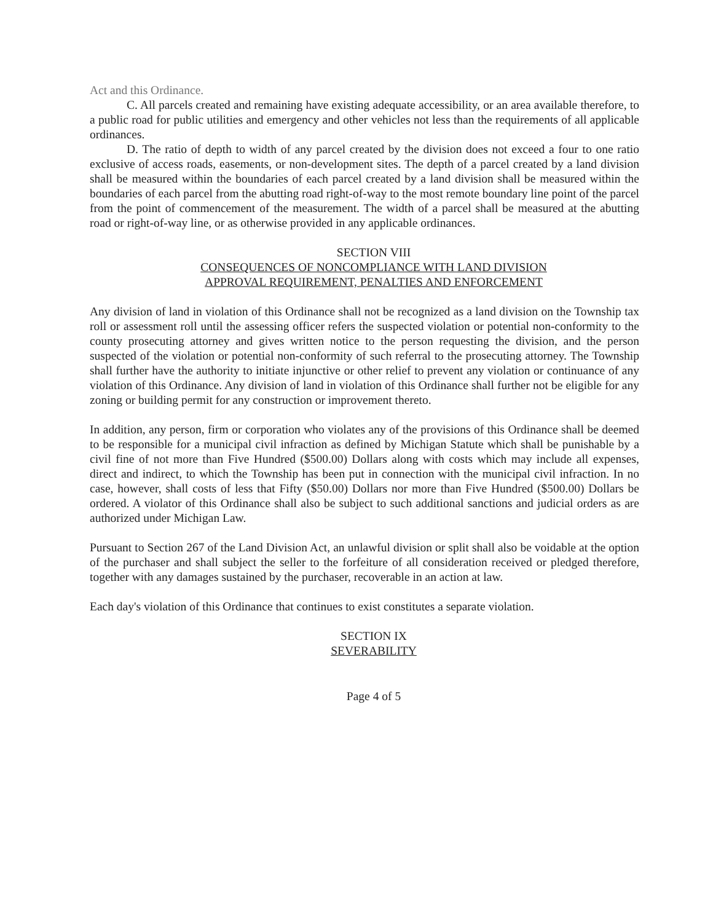Act and this Ordinance.
C. All parcels created and remaining have existing adequate accessibility, or an area available therefore, to a public road for public utilities and emergency and other vehicles not less than the requirements of all applicable ordinances.
D. The ratio of depth to width of any parcel created by the division does not exceed a four to one ratio exclusive of access roads, easements, or non-development sites. The depth of a parcel created by a land division shall be measured within the boundaries of each parcel created by a land division shall be measured within the boundaries of each parcel from the abutting road right-of-way to the most remote boundary line point of the parcel from the point of commencement of the measurement. The width of a parcel shall be measured at the abutting road or right-of-way line, or as otherwise provided in any applicable ordinances.
SECTION VIII
CONSEQUENCES OF NONCOMPLIANCE WITH LAND DIVISION
APPROVAL REQUIREMENT, PENALTIES AND ENFORCEMENT
Any division of land in violation of this Ordinance shall not be recognized as a land division on the Township tax roll or assessment roll until the assessing officer refers the suspected violation or potential non-conformity to the county prosecuting attorney and gives written notice to the person requesting the division, and the person suspected of the violation or potential non-conformity of such referral to the prosecuting attorney. The Township shall further have the authority to initiate injunctive or other relief to prevent any violation or continuance of any violation of this Ordinance. Any division of land in violation of this Ordinance shall further not be eligible for any zoning or building permit for any construction or improvement thereto.
In addition, any person, firm or corporation who violates any of the provisions of this Ordinance shall be deemed to be responsible for a municipal civil infraction as defined by Michigan Statute which shall be punishable by a civil fine of not more than Five Hundred ($500.00) Dollars along with costs which may include all expenses, direct and indirect, to which the Township has been put in connection with the municipal civil infraction. In no case, however, shall costs of less that Fifty ($50.00) Dollars nor more than Five Hundred ($500.00) Dollars be ordered. A violator of this Ordinance shall also be subject to such additional sanctions and judicial orders as are authorized under Michigan Law.
Pursuant to Section 267 of the Land Division Act, an unlawful division or split shall also be voidable at the option of the purchaser and shall subject the seller to the forfeiture of all consideration received or pledged therefore, together with any damages sustained by the purchaser, recoverable in an action at law.
Each day's violation of this Ordinance that continues to exist constitutes a separate violation.
SECTION IX
SEVERABILITY
Page 4 of 5